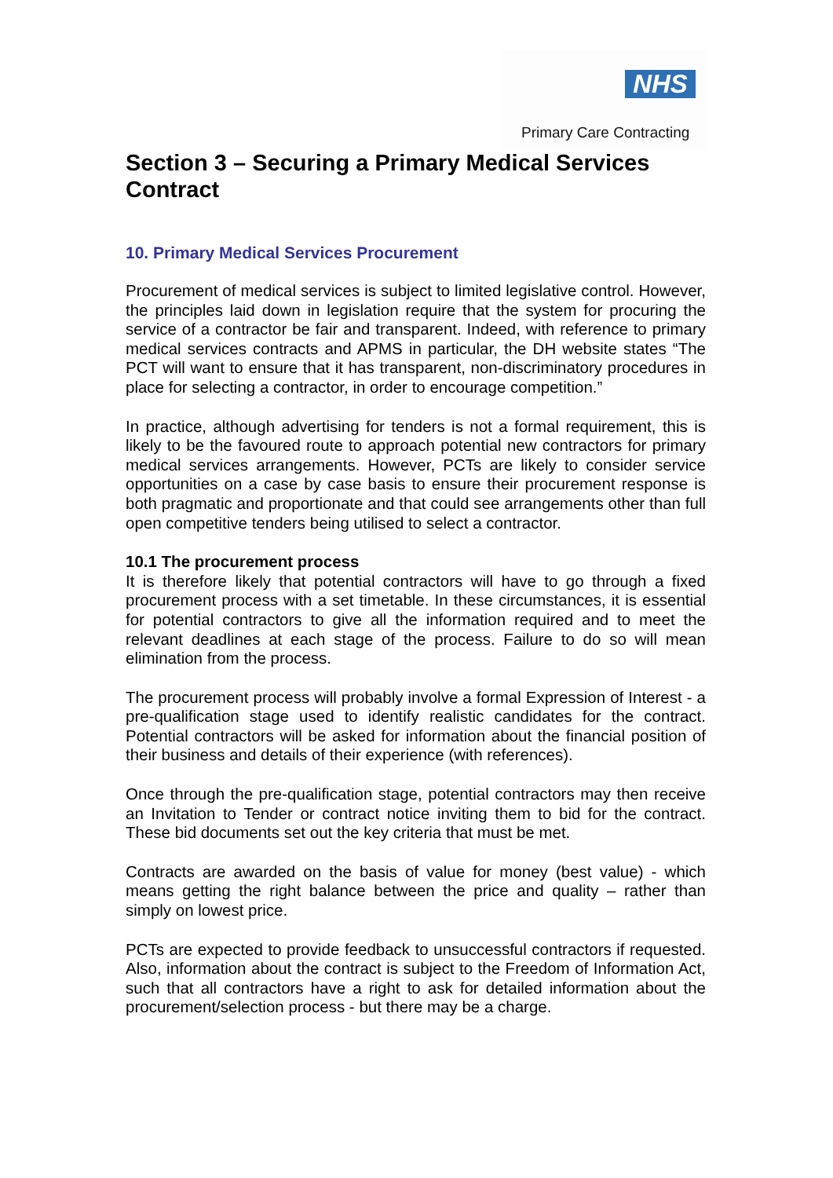NHS
Primary Care Contracting
Section 3 – Securing a Primary Medical Services Contract
10. Primary Medical Services Procurement
Procurement of medical services is subject to limited legislative control. However, the principles laid down in legislation require that the system for procuring the service of a contractor be fair and transparent. Indeed, with reference to primary medical services contracts and APMS in particular, the DH website states “The PCT will want to ensure that it has transparent, non-discriminatory procedures in place for selecting a contractor, in order to encourage competition.”
In practice, although advertising for tenders is not a formal requirement, this is likely to be the favoured route to approach potential new contractors for primary medical services arrangements. However, PCTs are likely to consider service opportunities on a case by case basis to ensure their procurement response is both pragmatic and proportionate and that could see arrangements other than full open competitive tenders being utilised to select a contractor.
10.1 The procurement process
It is therefore likely that potential contractors will have to go through a fixed procurement process with a set timetable. In these circumstances, it is essential for potential contractors to give all the information required and to meet the relevant deadlines at each stage of the process. Failure to do so will mean elimination from the process.
The procurement process will probably involve a formal Expression of Interest - a pre-qualification stage used to identify realistic candidates for the contract. Potential contractors will be asked for information about the financial position of their business and details of their experience (with references).
Once through the pre-qualification stage, potential contractors may then receive an Invitation to Tender or contract notice inviting them to bid for the contract. These bid documents set out the key criteria that must be met.
Contracts are awarded on the basis of value for money (best value) - which means getting the right balance between the price and quality – rather than simply on lowest price.
PCTs are expected to provide feedback to unsuccessful contractors if requested. Also, information about the contract is subject to the Freedom of Information Act, such that all contractors have a right to ask for detailed information about the procurement/selection process - but there may be a charge.